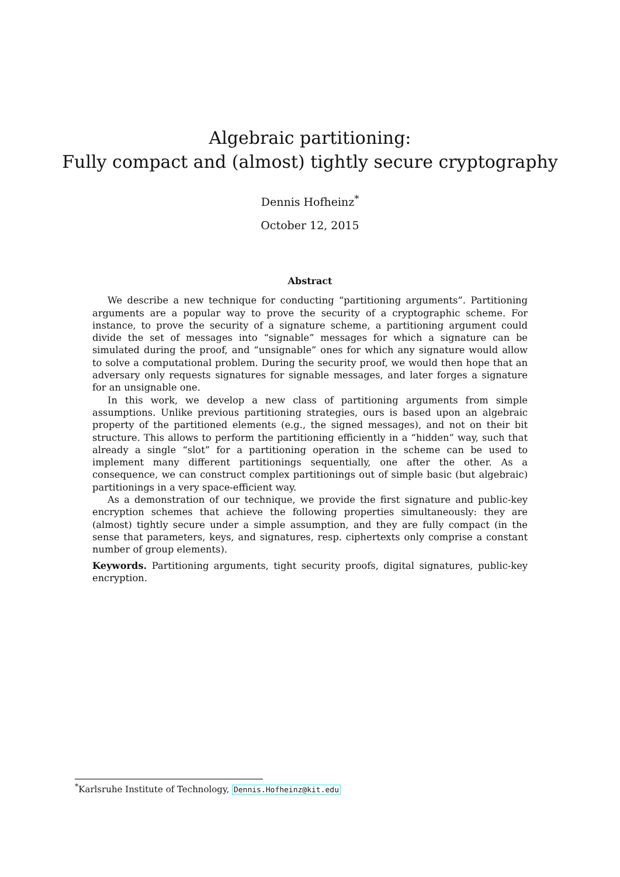Algebraic partitioning:
Fully compact and (almost) tightly secure cryptography
Dennis Hofheinz<sup>*</sup>
October 12, 2015
Abstract
We describe a new technique for conducting “partitioning arguments”. Partitioning arguments are a popular way to prove the security of a cryptographic scheme. For instance, to prove the security of a signature scheme, a partitioning argument could divide the set of messages into “signable” messages for which a signature can be simulated during the proof, and “unsignable” ones for which any signature would allow to solve a computational problem. During the security proof, we would then hope that an adversary only requests signatures for signable messages, and later forges a signature for an unsignable one.
In this work, we develop a new class of partitioning arguments from simple assumptions. Unlike previous partitioning strategies, ours is based upon an algebraic property of the partitioned elements (e.g., the signed messages), and not on their bit structure. This allows to perform the partitioning efficiently in a “hidden” way, such that already a single “slot” for a partitioning operation in the scheme can be used to implement many different partitionings sequentially, one after the other. As a consequence, we can construct complex partitionings out of simple basic (but algebraic) partitionings in a very space-efficient way.
As a demonstration of our technique, we provide the first signature and public-key encryption schemes that achieve the following properties simultaneously: they are (almost) tightly secure under a simple assumption, and they are fully compact (in the sense that parameters, keys, and signatures, resp. ciphertexts only comprise a constant number of group elements).
Keywords. Partitioning arguments, tight security proofs, digital signatures, public-key encryption.
<sup>*</sup> Karlsruhe Institute of Technology, Dennis.Hofheinz@kit.edu